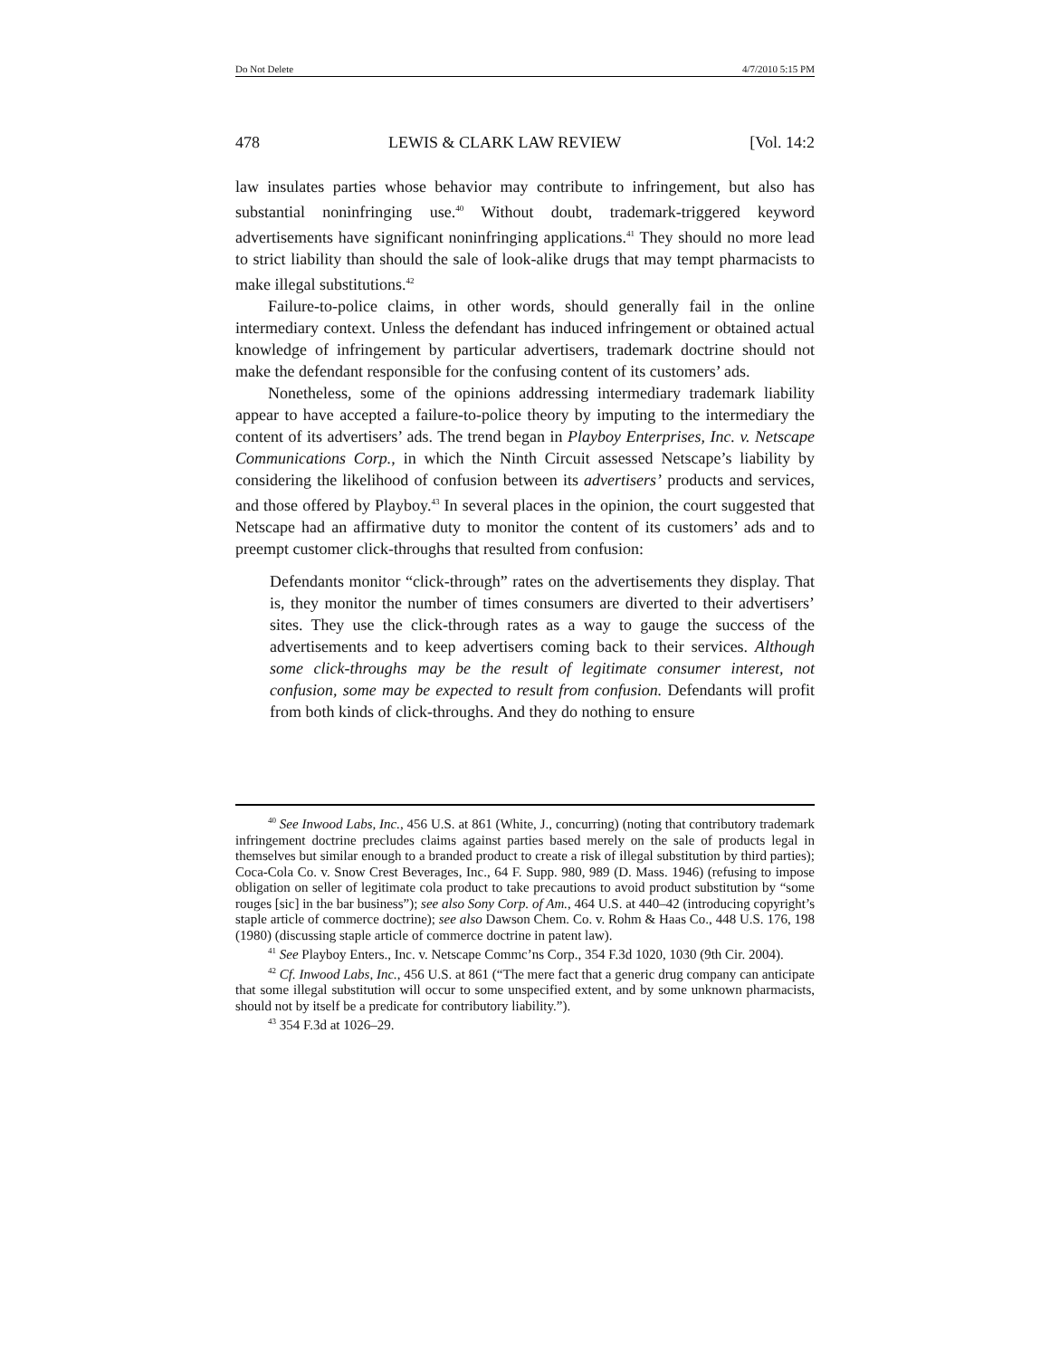Do Not Delete 4/7/2010 5:15 PM
478 LEWIS & CLARK LAW REVIEW [Vol. 14:2
law insulates parties whose behavior may contribute to infringement, but also has substantial noninfringing use.<sup>40</sup> Without doubt, trademark-triggered keyword advertisements have significant noninfringing applications.<sup>41</sup> They should no more lead to strict liability than should the sale of look-alike drugs that may tempt pharmacists to make illegal substitutions.<sup>42</sup>
Failure-to-police claims, in other words, should generally fail in the online intermediary context. Unless the defendant has induced infringement or obtained actual knowledge of infringement by particular advertisers, trademark doctrine should not make the defendant responsible for the confusing content of its customers’ ads.
Nonetheless, some of the opinions addressing intermediary trademark liability appear to have accepted a failure-to-police theory by imputing to the intermediary the content of its advertisers’ ads. The trend began in Playboy Enterprises, Inc. v. Netscape Communications Corp., in which the Ninth Circuit assessed Netscape’s liability by considering the likelihood of confusion between its advertisers’ products and services, and those offered by Playboy.<sup>43</sup> In several places in the opinion, the court suggested that Netscape had an affirmative duty to monitor the content of its customers’ ads and to preempt customer click-throughs that resulted from confusion:
Defendants monitor “click-through” rates on the advertisements they display. That is, they monitor the number of times consumers are diverted to their advertisers’ sites. They use the click-through rates as a way to gauge the success of the advertisements and to keep advertisers coming back to their services. Although some click-throughs may be the result of legitimate consumer interest, not confusion, some may be expected to result from confusion. Defendants will profit from both kinds of click-throughs. And they do nothing to ensure
<sup>40</sup> See Inwood Labs, Inc., 456 U.S. at 861 (White, J., concurring) (noting that contributory trademark infringement doctrine precludes claims against parties based merely on the sale of products legal in themselves but similar enough to a branded product to create a risk of illegal substitution by third parties); Coca-Cola Co. v. Snow Crest Beverages, Inc., 64 F. Supp. 980, 989 (D. Mass. 1946) (refusing to impose obligation on seller of legitimate cola product to take precautions to avoid product substitution by “some rouges [sic] in the bar business”); see also Sony Corp. of Am., 464 U.S. at 440–42 (introducing copyright’s staple article of commerce doctrine); see also Dawson Chem. Co. v. Rohm & Haas Co., 448 U.S. 176, 198 (1980) (discussing staple article of commerce doctrine in patent law).
<sup>41</sup> See Playboy Enters., Inc. v. Netscape Commc’ns Corp., 354 F.3d 1020, 1030 (9th Cir. 2004).
<sup>42</sup> Cf. Inwood Labs, Inc., 456 U.S. at 861 (“The mere fact that a generic drug company can anticipate that some illegal substitution will occur to some unspecified extent, and by some unknown pharmacists, should not by itself be a predicate for contributory liability.”).
<sup>43</sup> 354 F.3d at 1026–29.